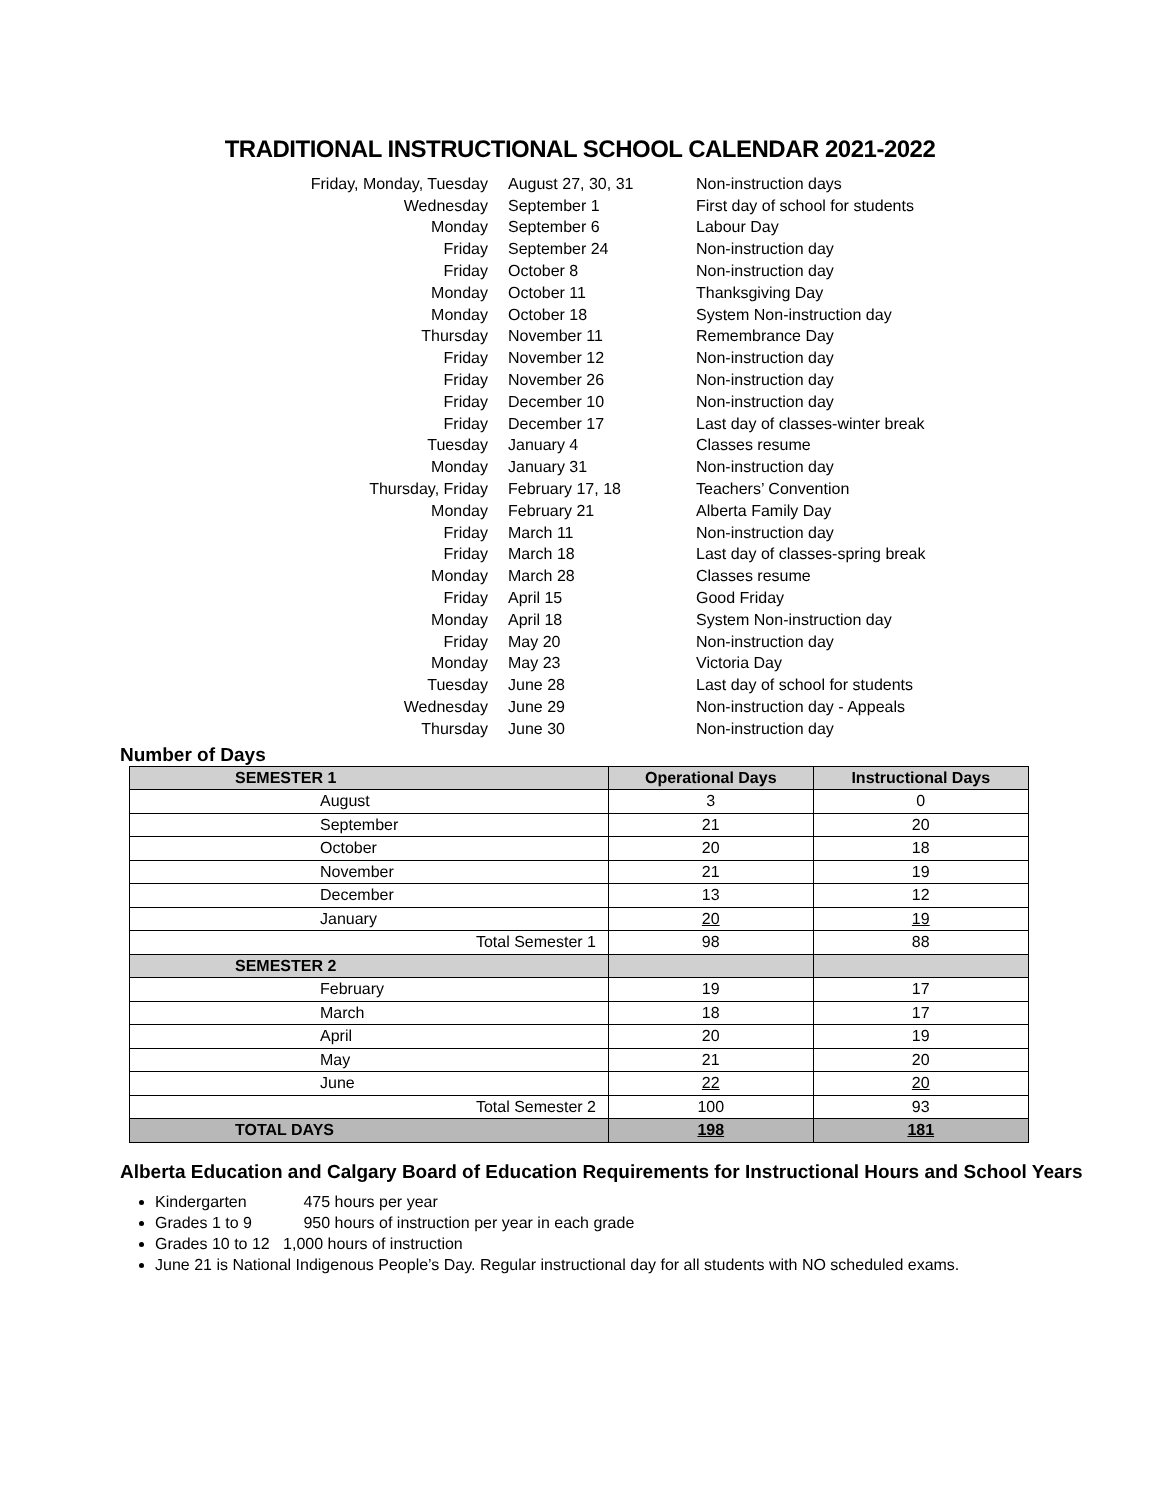TRADITIONAL INSTRUCTIONAL SCHOOL CALENDAR 2021-2022
| Friday, Monday, Tuesday | August 27, 30, 31 | Non-instruction days |
| Wednesday | September 1 | First day of school for students |
| Monday | September 6 | Labour Day |
| Friday | September 24 | Non-instruction day |
| Friday | October 8 | Non-instruction day |
| Monday | October 11 | Thanksgiving Day |
| Monday | October 18 | System Non-instruction day |
| Thursday | November 11 | Remembrance Day |
| Friday | November 12 | Non-instruction day |
| Friday | November 26 | Non-instruction day |
| Friday | December 10 | Non-instruction day |
| Friday | December 17 | Last day of classes-winter break |
| Tuesday | January 4 | Classes resume |
| Monday | January 31 | Non-instruction day |
| Thursday, Friday | February 17, 18 | Teachers’ Convention |
| Monday | February 21 | Alberta Family Day |
| Friday | March 11 | Non-instruction day |
| Friday | March 18 | Last day of classes-spring break |
| Monday | March 28 | Classes resume |
| Friday | April 15 | Good Friday |
| Monday | April 18 | System Non-instruction day |
| Friday | May 20 | Non-instruction day |
| Monday | May 23 | Victoria Day |
| Tuesday | June 28 | Last day of school for students |
| Wednesday | June 29 | Non-instruction day - Appeals |
| Thursday | June 30 | Non-instruction day |
Number of Days
| SEMESTER 1 | Operational Days | Instructional Days |
| --- | --- | --- |
| August | 3 | 0 |
| September | 21 | 20 |
| October | 20 | 18 |
| November | 21 | 19 |
| December | 13 | 12 |
| January | 20 | 19 |
| Total Semester 1 | 98 | 88 |
| SEMESTER 2 | | |
| February | 19 | 17 |
| March | 18 | 17 |
| April | 20 | 19 |
| May | 21 | 20 |
| June | 22 | 20 |
| Total Semester 2 | 100 | 93 |
| TOTAL DAYS | 198 | 181 |
Alberta Education and Calgary Board of Education Requirements for Instructional Hours and School Years
Kindergarten 475 hours per year
Grades 1 to 9 950 hours of instruction per year in each grade
Grades 10 to 12 1,000 hours of instruction
June 21 is National Indigenous People’s Day. Regular instructional day for all students with NO scheduled exams.